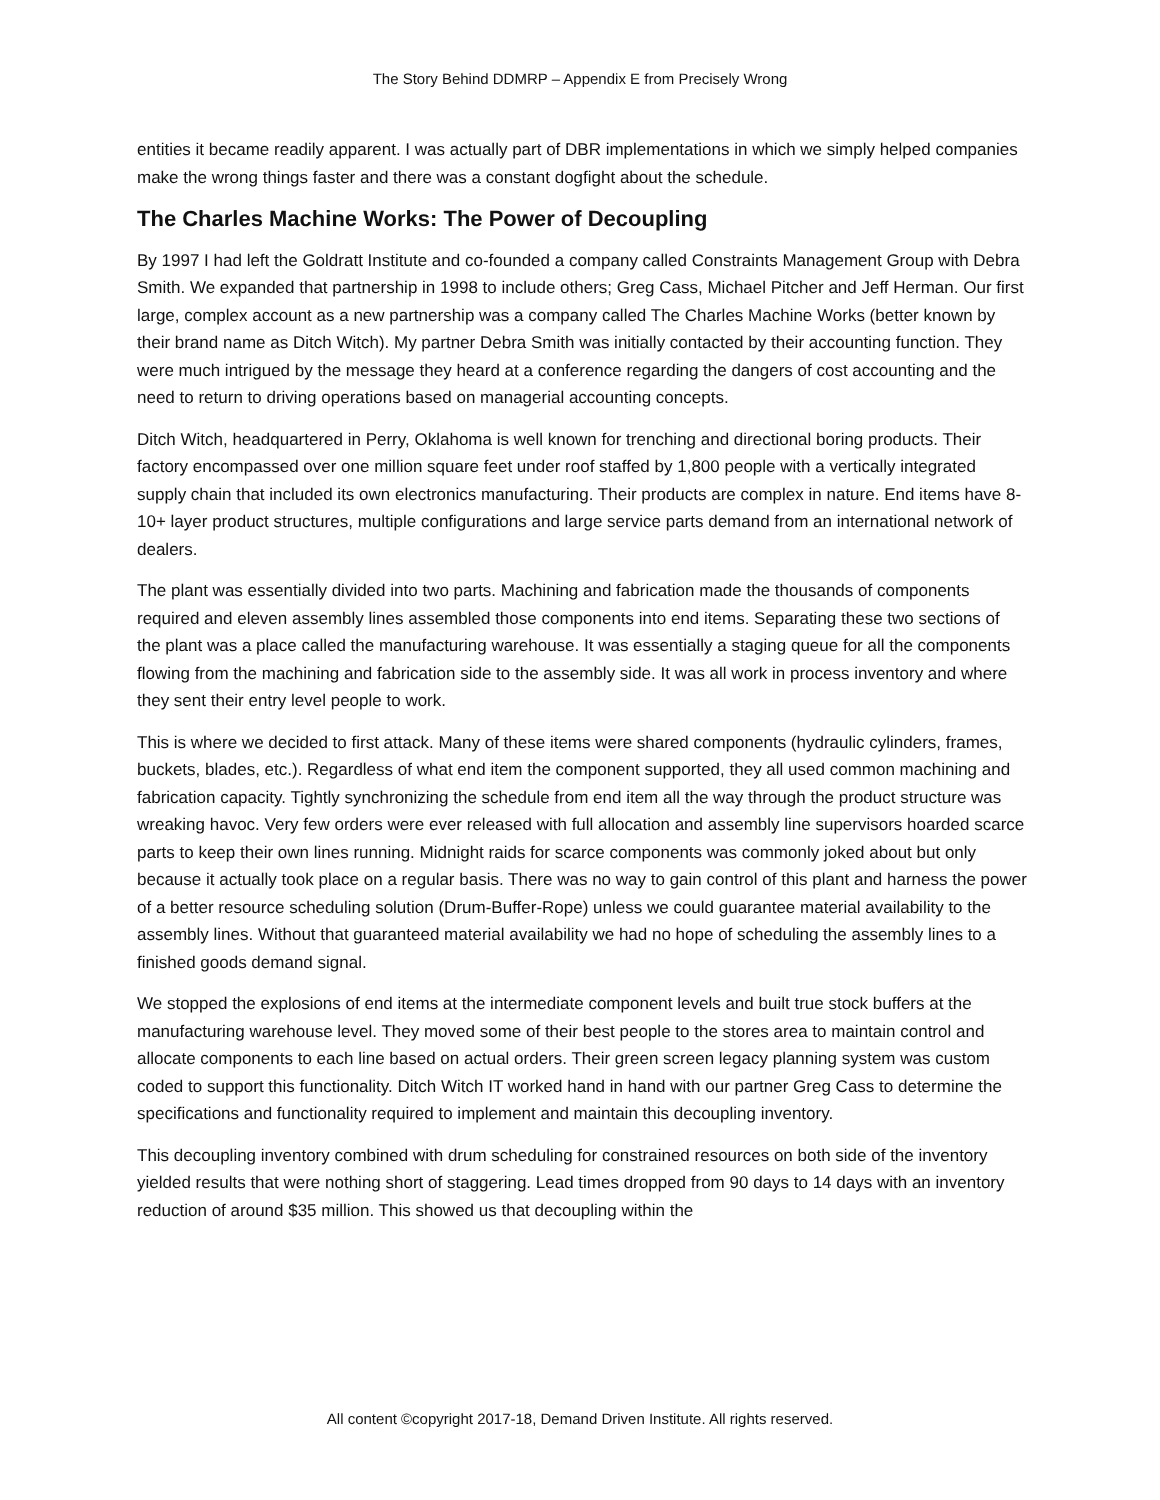The Story Behind DDMRP – Appendix E from Precisely Wrong
entities it became readily apparent. I was actually part of DBR implementations in which we simply helped companies make the wrong things faster and there was a constant dogfight about the schedule.
The Charles Machine Works: The Power of Decoupling
By 1997 I had left the Goldratt Institute and co-founded a company called Constraints Management Group with Debra Smith. We expanded that partnership in 1998 to include others; Greg Cass, Michael Pitcher and Jeff Herman. Our first large, complex account as a new partnership was a company called The Charles Machine Works (better known by their brand name as Ditch Witch). My partner Debra Smith was initially contacted by their accounting function. They were much intrigued by the message they heard at a conference regarding the dangers of cost accounting and the need to return to driving operations based on managerial accounting concepts.
Ditch Witch, headquartered in Perry, Oklahoma is well known for trenching and directional boring products. Their factory encompassed over one million square feet under roof staffed by 1,800 people with a vertically integrated supply chain that included its own electronics manufacturing. Their products are complex in nature. End items have 8-10+ layer product structures, multiple configurations and large service parts demand from an international network of dealers.
The plant was essentially divided into two parts. Machining and fabrication made the thousands of components required and eleven assembly lines assembled those components into end items. Separating these two sections of the plant was a place called the manufacturing warehouse. It was essentially a staging queue for all the components flowing from the machining and fabrication side to the assembly side. It was all work in process inventory and where they sent their entry level people to work.
This is where we decided to first attack. Many of these items were shared components (hydraulic cylinders, frames, buckets, blades, etc.). Regardless of what end item the component supported, they all used common machining and fabrication capacity. Tightly synchronizing the schedule from end item all the way through the product structure was wreaking havoc. Very few orders were ever released with full allocation and assembly line supervisors hoarded scarce parts to keep their own lines running. Midnight raids for scarce components was commonly joked about but only because it actually took place on a regular basis. There was no way to gain control of this plant and harness the power of a better resource scheduling solution (Drum-Buffer-Rope) unless we could guarantee material availability to the assembly lines. Without that guaranteed material availability we had no hope of scheduling the assembly lines to a finished goods demand signal.
We stopped the explosions of end items at the intermediate component levels and built true stock buffers at the manufacturing warehouse level. They moved some of their best people to the stores area to maintain control and allocate components to each line based on actual orders. Their green screen legacy planning system was custom coded to support this functionality. Ditch Witch IT worked hand in hand with our partner Greg Cass to determine the specifications and functionality required to implement and maintain this decoupling inventory.
This decoupling inventory combined with drum scheduling for constrained resources on both side of the inventory yielded results that were nothing short of staggering. Lead times dropped from 90 days to 14 days with an inventory reduction of around $35 million. This showed us that decoupling within the
All content ©copyright 2017-18, Demand Driven Institute. All rights reserved.